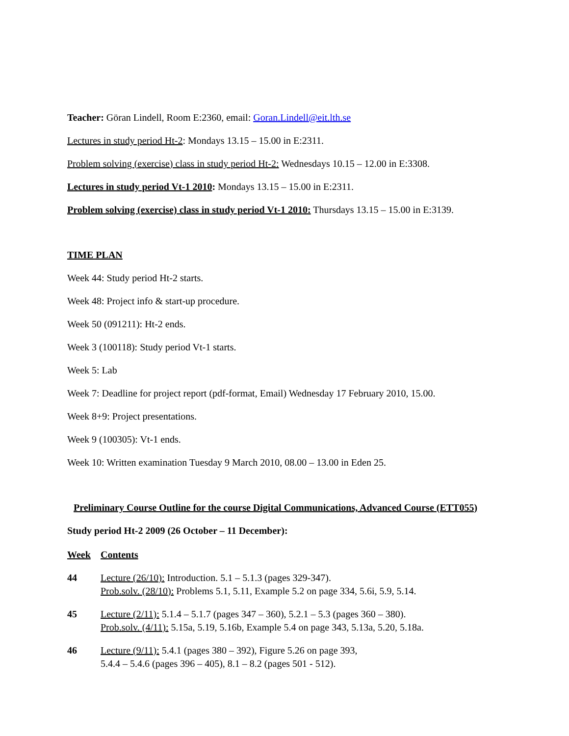Teacher: Göran Lindell, Room E:2360, email: Goran.Lindell@eit.lth.se
Lectures in study period Ht-2: Mondays 13.15 – 15.00 in E:2311.
Problem solving (exercise) class in study period Ht-2: Wednesdays 10.15 – 12.00 in E:3308.
Lectures in study period Vt-1 2010: Mondays 13.15 – 15.00 in E:2311.
Problem solving (exercise) class in study period Vt-1 2010: Thursdays 13.15 – 15.00 in E:3139.
TIME PLAN
Week 44: Study period Ht-2 starts.
Week 48: Project info & start-up procedure.
Week 50 (091211): Ht-2 ends.
Week 3 (100118): Study period Vt-1 starts.
Week 5: Lab
Week 7: Deadline for project report (pdf-format, Email) Wednesday 17 February 2010, 15.00.
Week 8+9: Project presentations.
Week 9 (100305): Vt-1 ends.
Week 10: Written examination Tuesday 9 March 2010, 08.00 – 13.00 in Eden 25.
Preliminary Course Outline for the course Digital Communications, Advanced Course (ETT055)
Study period Ht-2 2009 (26 October – 11 December):
| Week | Contents |
| 44 | Lecture (26/10): Introduction. 5.1 – 5.1.3 (pages 329-347). Prob.solv. (28/10): Problems 5.1, 5.11, Example 5.2 on page 334, 5.6i, 5.9, 5.14. |
| 45 | Lecture (2/11): 5.1.4 – 5.1.7 (pages 347 – 360), 5.2.1 – 5.3 (pages 360 – 380). Prob.solv. (4/11): 5.15a, 5.19, 5.16b, Example 5.4 on page 343, 5.13a, 5.20, 5.18a. |
| 46 | Lecture (9/11): 5.4.1 (pages 380 – 392), Figure 5.26 on page 393, 5.4.4 – 5.4.6 (pages 396 – 405), 8.1 – 8.2 (pages 501 - 512). |